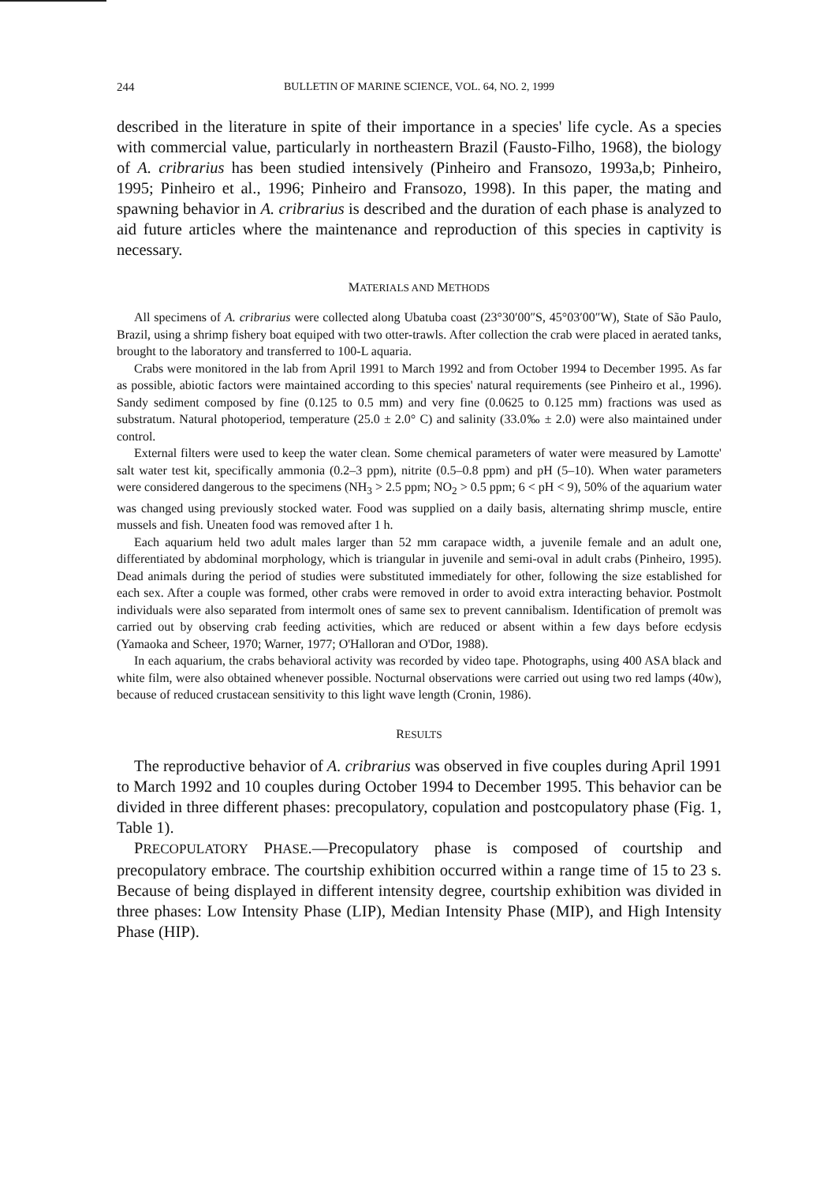244 BULLETIN OF MARINE SCIENCE, VOL. 64, NO. 2, 1999
described in the literature in spite of their importance in a species' life cycle. As a species with commercial value, particularly in northeastern Brazil (Fausto-Filho, 1968), the biology of A. cribrarius has been studied intensively (Pinheiro and Fransozo, 1993a,b; Pinheiro, 1995; Pinheiro et al., 1996; Pinheiro and Fransozo, 1998). In this paper, the mating and spawning behavior in A. cribrarius is described and the duration of each phase is analyzed to aid future articles where the maintenance and reproduction of this species in captivity is necessary.
MATERIALS AND METHODS
All specimens of A. cribrarius were collected along Ubatuba coast (23°30′00″S, 45°03′00″W), State of São Paulo, Brazil, using a shrimp fishery boat equiped with two otter-trawls. After collection the crab were placed in aerated tanks, brought to the laboratory and transferred to 100-L aquaria.
Crabs were monitored in the lab from April 1991 to March 1992 and from October 1994 to December 1995. As far as possible, abiotic factors were maintained according to this species' natural requirements (see Pinheiro et al., 1996). Sandy sediment composed by fine (0.125 to 0.5 mm) and very fine (0.0625 to 0.125 mm) fractions was used as substratum. Natural photoperiod, temperature (25.0 ± 2.0° C) and salinity (33.0‰ ± 2.0) were also maintained under control.
External filters were used to keep the water clean. Some chemical parameters of water were measured by Lamotte' salt water test kit, specifically ammonia (0.2–3 ppm), nitrite (0.5–0.8 ppm) and pH (5–10). When water parameters were considered dangerous to the specimens (NH<sub>3</sub> > 2.5 ppm; NO<sub>2</sub> > 0.5 ppm; 6 < pH < 9), 50% of the aquarium water was changed using previously stocked water. Food was supplied on a daily basis, alternating shrimp muscle, entire mussels and fish. Uneaten food was removed after 1 h.
Each aquarium held two adult males larger than 52 mm carapace width, a juvenile female and an adult one, differentiated by abdominal morphology, which is triangular in juvenile and semi-oval in adult crabs (Pinheiro, 1995). Dead animals during the period of studies were substituted immediately for other, following the size established for each sex. After a couple was formed, other crabs were removed in order to avoid extra interacting behavior. Postmolt individuals were also separated from intermolt ones of same sex to prevent cannibalism. Identification of premolt was carried out by observing crab feeding activities, which are reduced or absent within a few days before ecdysis (Yamaoka and Scheer, 1970; Warner, 1977; O'Halloran and O'Dor, 1988).
In each aquarium, the crabs behavioral activity was recorded by video tape. Photographs, using 400 ASA black and white film, were also obtained whenever possible. Nocturnal observations were carried out using two red lamps (40w), because of reduced crustacean sensitivity to this light wave length (Cronin, 1986).
RESULTS
The reproductive behavior of A. cribrarius was observed in five couples during April 1991 to March 1992 and 10 couples during October 1994 to December 1995. This behavior can be divided in three different phases: precopulatory, copulation and postcopulatory phase (Fig. 1, Table 1).
PRECOPULATORY PHASE.—Precopulatory phase is composed of courtship and precopulatory embrace. The courtship exhibition occurred within a range time of 15 to 23 s. Because of being displayed in different intensity degree, courtship exhibition was divided in three phases: Low Intensity Phase (LIP), Median Intensity Phase (MIP), and High Intensity Phase (HIP).